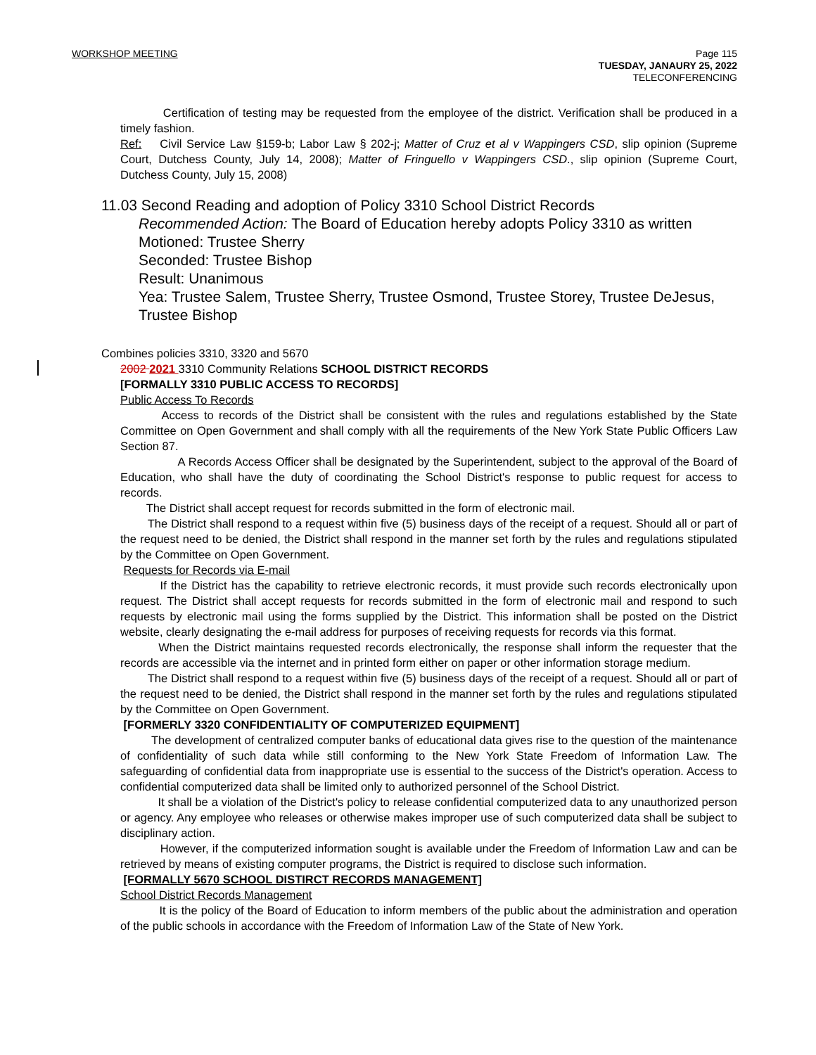WORKSHOP MEETING Page 115
TUESDAY, JANAURY 25, 2022
TELECONFERENCING
Certification of testing may be requested from the employee of the district. Verification shall be produced in a timely fashion.
Ref: Civil Service Law §159-b; Labor Law § 202-j; Matter of Cruz et al v Wappingers CSD, slip opinion (Supreme Court, Dutchess County, July 14, 2008); Matter of Fringuello v Wappingers CSD., slip opinion (Supreme Court, Dutchess County, July 15, 2008)
11.03 Second Reading and adoption of Policy 3310 School District Records
Recommended Action: The Board of Education hereby adopts Policy 3310 as written
Motioned: Trustee Sherry
Seconded: Trustee Bishop
Result: Unanimous
Yea: Trustee Salem, Trustee Sherry, Trustee Osmond, Trustee Storey, Trustee DeJesus, Trustee Bishop
Combines policies 3310, 3320 and 5670
2002 2021 3310 Community Relations SCHOOL DISTRICT RECORDS
[FORMALLY 3310 PUBLIC ACCESS TO RECORDS]
Public Access To Records
Access to records of the District shall be consistent with the rules and regulations established by the State Committee on Open Government and shall comply with all the requirements of the New York State Public Officers Law Section 87.
A Records Access Officer shall be designated by the Superintendent, subject to the approval of the Board of Education, who shall have the duty of coordinating the School District's response to public request for access to records.
The District shall accept request for records submitted in the form of electronic mail.
The District shall respond to a request within five (5) business days of the receipt of a request. Should all or part of the request need to be denied, the District shall respond in the manner set forth by the rules and regulations stipulated by the Committee on Open Government.
Requests for Records via E-mail
If the District has the capability to retrieve electronic records, it must provide such records electronically upon request. The District shall accept requests for records submitted in the form of electronic mail and respond to such requests by electronic mail using the forms supplied by the District. This information shall be posted on the District website, clearly designating the e-mail address for purposes of receiving requests for records via this format.
When the District maintains requested records electronically, the response shall inform the requester that the records are accessible via the internet and in printed form either on paper or other information storage medium.
The District shall respond to a request within five (5) business days of the receipt of a request. Should all or part of the request need to be denied, the District shall respond in the manner set forth by the rules and regulations stipulated by the Committee on Open Government.
[FORMERLY 3320 CONFIDENTIALITY OF COMPUTERIZED EQUIPMENT]
The development of centralized computer banks of educational data gives rise to the question of the maintenance of confidentiality of such data while still conforming to the New York State Freedom of Information Law. The safeguarding of confidential data from inappropriate use is essential to the success of the District's operation. Access to confidential computerized data shall be limited only to authorized personnel of the School District.
It shall be a violation of the District's policy to release confidential computerized data to any unauthorized person or agency. Any employee who releases or otherwise makes improper use of such computerized data shall be subject to disciplinary action.
However, if the computerized information sought is available under the Freedom of Information Law and can be retrieved by means of existing computer programs, the District is required to disclose such information.
[FORMALLY 5670 SCHOOL DISTIRCT RECORDS MANAGEMENT]
School District Records Management
It is the policy of the Board of Education to inform members of the public about the administration and operation of the public schools in accordance with the Freedom of Information Law of the State of New York.